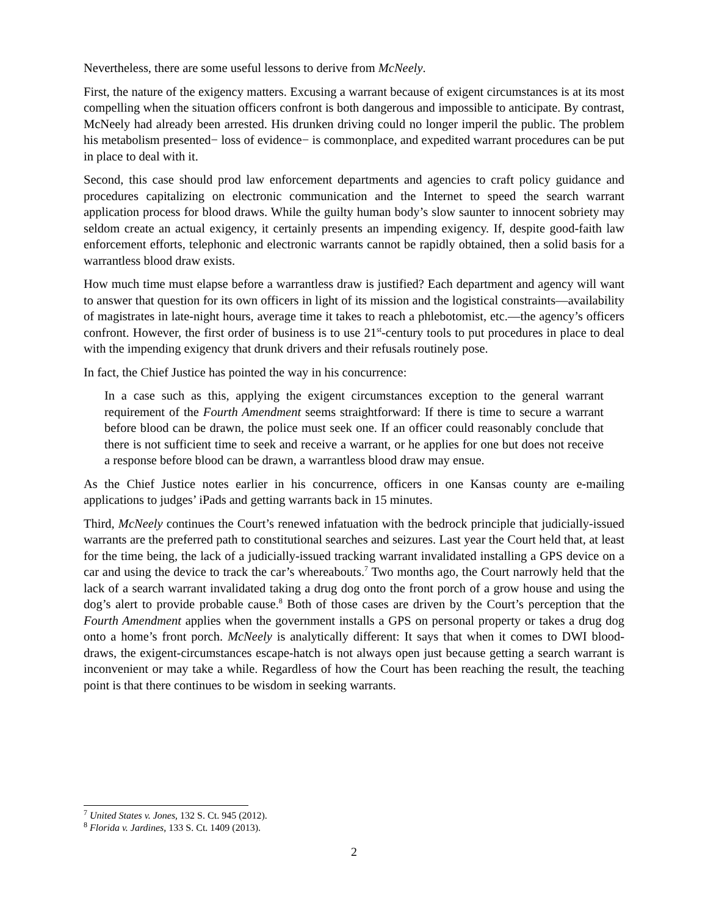Nevertheless, there are some useful lessons to derive from McNeely.
First, the nature of the exigency matters. Excusing a warrant because of exigent circumstances is at its most compelling when the situation officers confront is both dangerous and impossible to anticipate. By contrast, McNeely had already been arrested. His drunken driving could no longer imperil the public. The problem his metabolism presented− loss of evidence− is commonplace, and expedited warrant procedures can be put in place to deal with it.
Second, this case should prod law enforcement departments and agencies to craft policy guidance and procedures capitalizing on electronic communication and the Internet to speed the search warrant application process for blood draws. While the guilty human body’s slow saunter to innocent sobriety may seldom create an actual exigency, it certainly presents an impending exigency. If, despite good-faith law enforcement efforts, telephonic and electronic warrants cannot be rapidly obtained, then a solid basis for a warrantless blood draw exists.
How much time must elapse before a warrantless draw is justified? Each department and agency will want to answer that question for its own officers in light of its mission and the logistical constraints—availability of magistrates in late-night hours, average time it takes to reach a phlebotomist, etc.—the agency’s officers confront. However, the first order of business is to use 21<sup>st</sup>-century tools to put procedures in place to deal with the impending exigency that drunk drivers and their refusals routinely pose.
In fact, the Chief Justice has pointed the way in his concurrence:
In a case such as this, applying the exigent circumstances exception to the general warrant requirement of the Fourth Amendment seems straightforward: If there is time to secure a warrant before blood can be drawn, the police must seek one. If an officer could reasonably conclude that there is not sufficient time to seek and receive a warrant, or he applies for one but does not receive a response before blood can be drawn, a warrantless blood draw may ensue.
As the Chief Justice notes earlier in his concurrence, officers in one Kansas county are e-mailing applications to judges’ iPads and getting warrants back in 15 minutes.
Third, McNeely continues the Court’s renewed infatuation with the bedrock principle that judicially-issued warrants are the preferred path to constitutional searches and seizures. Last year the Court held that, at least for the time being, the lack of a judicially-issued tracking warrant invalidated installing a GPS device on a car and using the device to track the car’s whereabouts.<sup>7</sup> Two months ago, the Court narrowly held that the lack of a search warrant invalidated taking a drug dog onto the front porch of a grow house and using the dog’s alert to provide probable cause.<sup>8</sup> Both of those cases are driven by the Court’s perception that the Fourth Amendment applies when the government installs a GPS on personal property or takes a drug dog onto a home’s front porch. McNeely is analytically different: It says that when it comes to DWI blood-draws, the exigent-circumstances escape-hatch is not always open just because getting a search warrant is inconvenient or may take a while. Regardless of how the Court has been reaching the result, the teaching point is that there continues to be wisdom in seeking warrants.
<sup>7</sup> United States v. Jones, 132 S. Ct. 945 (2012).
<sup>8</sup> Florida v. Jardines, 133 S. Ct. 1409 (2013).
2